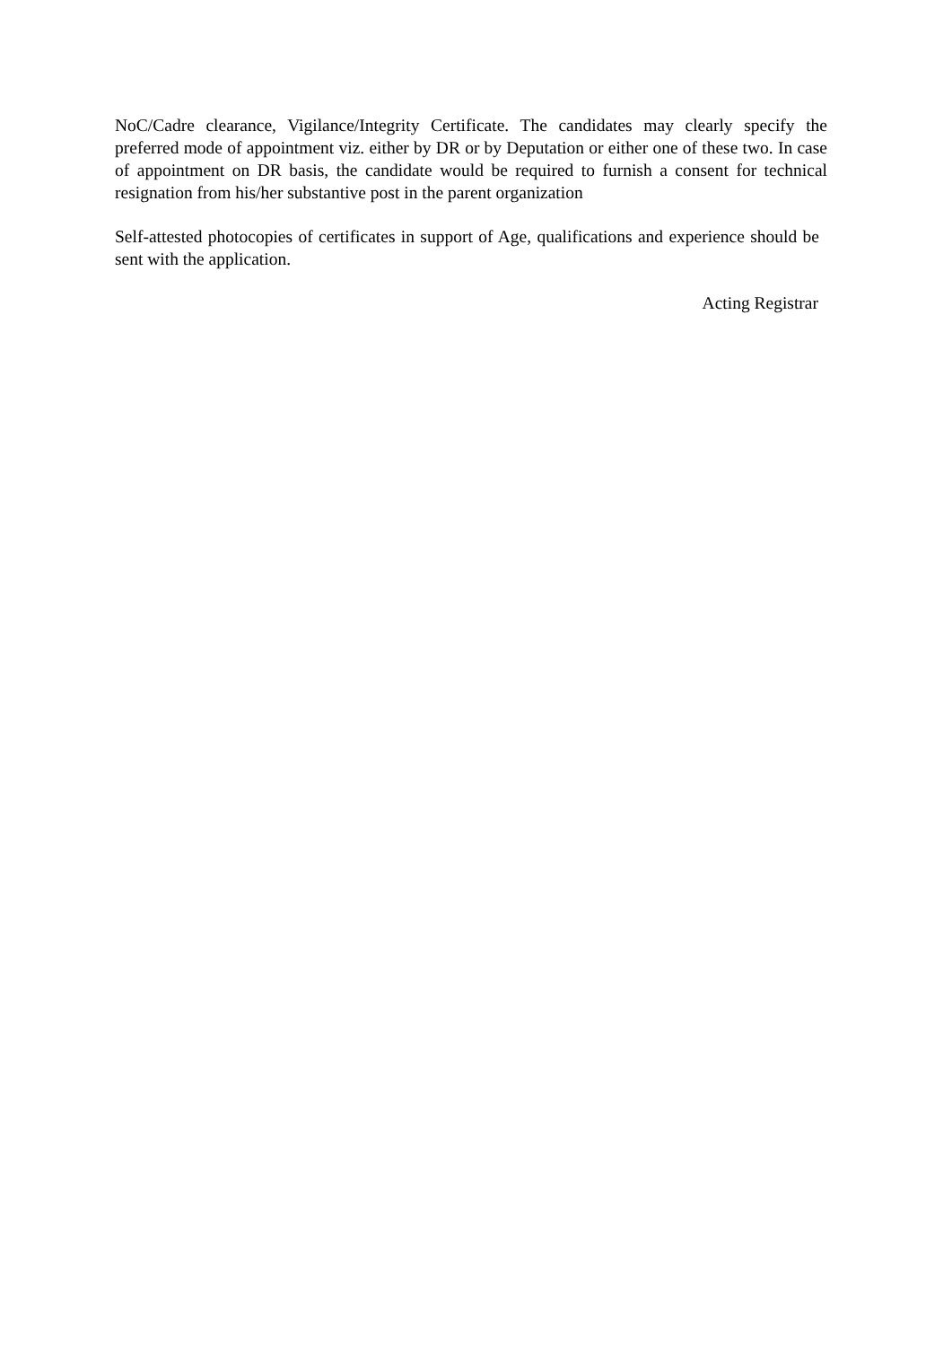NoC/Cadre clearance, Vigilance/Integrity Certificate. The candidates may clearly specify the preferred mode of appointment viz. either by DR or by Deputation or either one of these two. In case of appointment on DR basis, the candidate would be required to furnish a consent for technical resignation from his/her substantive post in the parent organization
Self-attested photocopies of certificates in support of Age, qualifications and experience should be sent with the application.
Acting Registrar